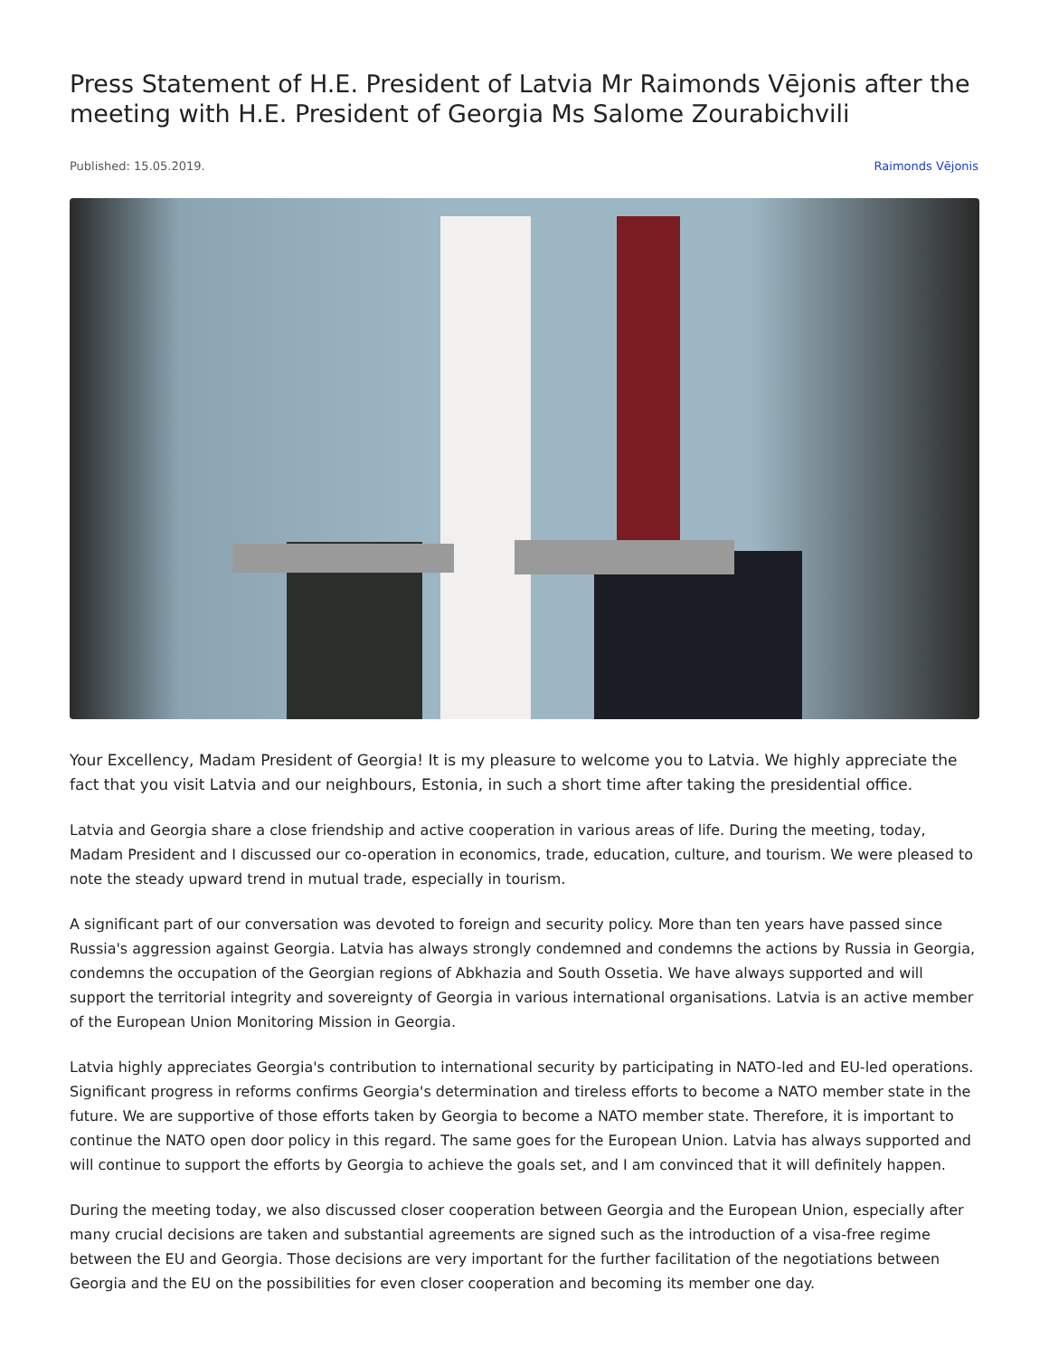Press Statement of H.E. President of Latvia Mr Raimonds Vējonis after the meeting with H.E. President of Georgia Ms Salome Zourabichvili
Published: 15.05.2019. Raimonds Vējonis
Your Excellency, Madam President of Georgia! It is my pleasure to welcome you to Latvia. We highly appreciate the fact that you visit Latvia and our neighbours, Estonia, in such a short time after taking the presidential office.
Latvia and Georgia share a close friendship and active cooperation in various areas of life. During the meeting, today, Madam President and I discussed our co-operation in economics, trade, education, culture, and tourism. We were pleased to note the steady upward trend in mutual trade, especially in tourism.
A significant part of our conversation was devoted to foreign and security policy. More than ten years have passed since Russia's aggression against Georgia. Latvia has always strongly condemned and condemns the actions by Russia in Georgia, condemns the occupation of the Georgian regions of Abkhazia and South Ossetia. We have always supported and will support the territorial integrity and sovereignty of Georgia in various international organisations. Latvia is an active member of the European Union Monitoring Mission in Georgia.
Latvia highly appreciates Georgia's contribution to international security by participating in NATO-led and EU-led operations. Significant progress in reforms confirms Georgia's determination and tireless efforts to become a NATO member state in the future. We are supportive of those efforts taken by Georgia to become a NATO member state. Therefore, it is important to continue the NATO open door policy in this regard. The same goes for the European Union. Latvia has always supported and will continue to support the efforts by Georgia to achieve the goals set, and I am convinced that it will definitely happen.
During the meeting today, we also discussed closer cooperation between Georgia and the European Union, especially after many crucial decisions are taken and substantial agreements are signed such as the introduction of a visa-free regime between the EU and Georgia. Those decisions are very important for the further facilitation of the negotiations between Georgia and the EU on the possibilities for even closer cooperation and becoming its member one day.